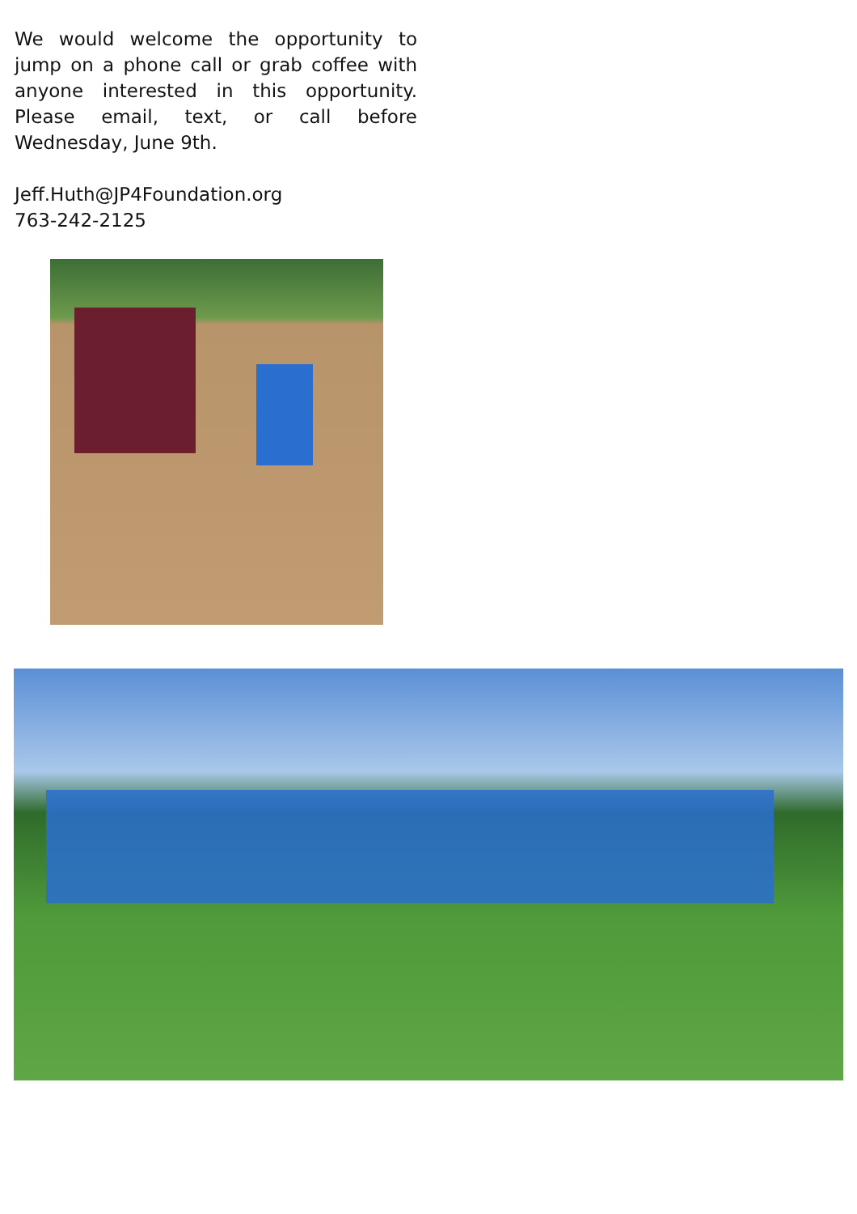We would welcome the opportunity to jump on a phone call or grab coffee with anyone interested in this opportunity. Please email, text, or call before Wednesday, June 9th.
Jeff.Huth@JP4Foundation.org
763-242-2125